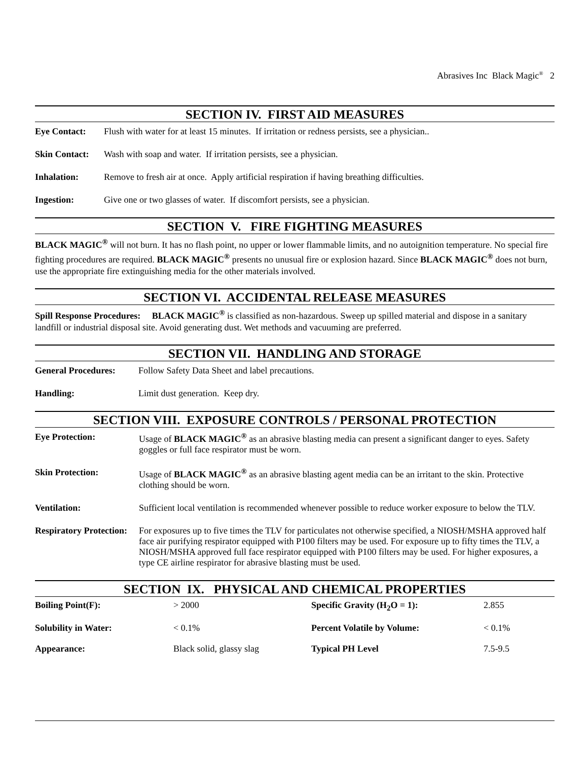Abrasives Inc Black Magic<sup>®</sup> 2
SECTION IV. FIRST AID MEASURES
Eye Contact: Flush with water for at least 15 minutes. If irritation or redness persists, see a physician..
Skin Contact: Wash with soap and water. If irritation persists, see a physician.
Inhalation: Remove to fresh air at once. Apply artificial respiration if having breathing difficulties.
Ingestion: Give one or two glasses of water. If discomfort persists, see a physician.
SECTION V. FIRE FIGHTING MEASURES
BLACK MAGIC<sup>®</sup> will not burn. It has no flash point, no upper or lower flammable limits, and no autoignition temperature. No special fire fighting procedures are required. BLACK MAGIC<sup>®</sup> presents no unusual fire or explosion hazard. Since BLACK MAGIC<sup>®</sup> does not burn, use the appropriate fire extinguishing media for the other materials involved.
SECTION VI. ACCIDENTAL RELEASE MEASURES
Spill Response Procedures: BLACK MAGIC<sup>®</sup> is classified as non-hazardous. Sweep up spilled material and dispose in a sanitary landfill or industrial disposal site. Avoid generating dust. Wet methods and vacuuming are preferred.
SECTION VII. HANDLING AND STORAGE
General Procedures: Follow Safety Data Sheet and label precautions.
Handling: Limit dust generation. Keep dry.
SECTION VIII. EXPOSURE CONTROLS / PERSONAL PROTECTION
Eye Protection: Usage of BLACK MAGIC<sup>®</sup> as an abrasive blasting media can present a significant danger to eyes. Safety goggles or full face respirator must be worn.
Skin Protection: Usage of BLACK MAGIC<sup>®</sup> as an abrasive blasting agent media can be an irritant to the skin. Protective clothing should be worn.
Ventilation: Sufficient local ventilation is recommended whenever possible to reduce worker exposure to below the TLV.
Respiratory Protection: For exposures up to five times the TLV for particulates not otherwise specified, a NIOSH/MSHA approved half face air purifying respirator equipped with P100 filters may be used. For exposure up to fifty times the TLV, a NIOSH/MSHA approved full face respirator equipped with P100 filters may be used. For higher exposures, a type CE airline respirator for abrasive blasting must be used.
SECTION IX. PHYSICAL AND CHEMICAL PROPERTIES
| Boiling Point(F): | > 2000 | Specific Gravity (H<sub>2</sub>O = 1): | 2.855 |
| Solubility in Water: | < 0.1% | Percent Volatile by Volume: | < 0.1% |
| Appearance: | Black solid, glassy slag | Typical PH Level | 7.5-9.5 |